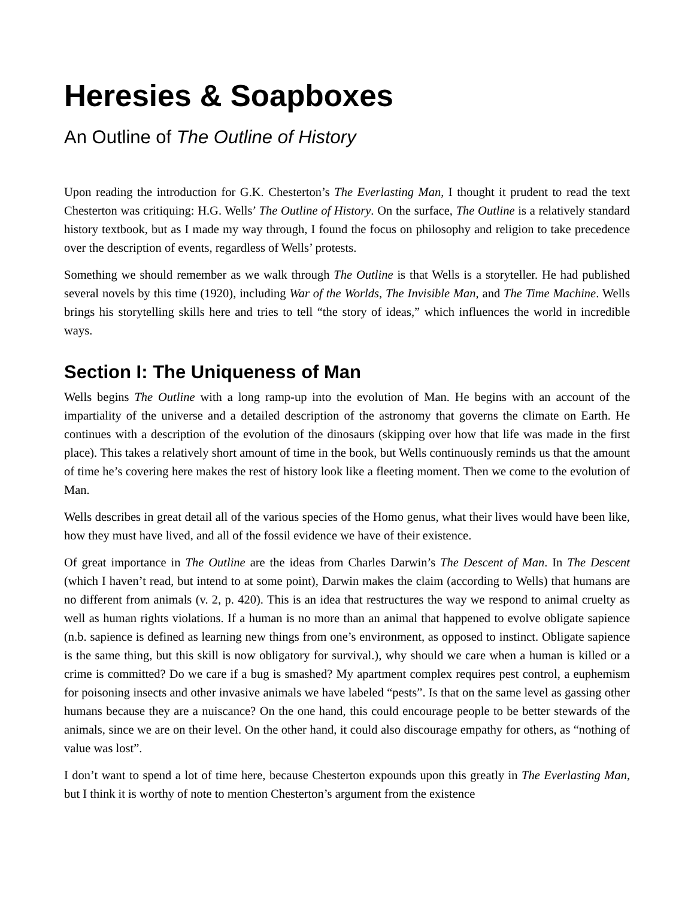Heresies & Soapboxes
An Outline of The Outline of History
Upon reading the introduction for G.K. Chesterton’s The Everlasting Man, I thought it prudent to read the text Chesterton was critiquing: H.G. Wells’ The Outline of History. On the surface, The Outline is a relatively standard history textbook, but as I made my way through, I found the focus on philosophy and religion to take precedence over the description of events, regardless of Wells’ protests.
Something we should remember as we walk through The Outline is that Wells is a storyteller. He had published several novels by this time (1920), including War of the Worlds, The Invisible Man, and The Time Machine. Wells brings his storytelling skills here and tries to tell “the story of ideas,” which influences the world in incredible ways.
Section I: The Uniqueness of Man
Wells begins The Outline with a long ramp-up into the evolution of Man. He begins with an account of the impartiality of the universe and a detailed description of the astronomy that governs the climate on Earth. He continues with a description of the evolution of the dinosaurs (skipping over how that life was made in the first place). This takes a relatively short amount of time in the book, but Wells continuously reminds us that the amount of time he’s covering here makes the rest of history look like a fleeting moment. Then we come to the evolution of Man.
Wells describes in great detail all of the various species of the Homo genus, what their lives would have been like, how they must have lived, and all of the fossil evidence we have of their existence.
Of great importance in The Outline are the ideas from Charles Darwin’s The Descent of Man. In The Descent (which I haven’t read, but intend to at some point), Darwin makes the claim (according to Wells) that humans are no different from animals (v. 2, p. 420). This is an idea that restructures the way we respond to animal cruelty as well as human rights violations. If a human is no more than an animal that happened to evolve obligate sapience (n.b. sapience is defined as learning new things from one’s environment, as opposed to instinct. Obligate sapience is the same thing, but this skill is now obligatory for survival.), why should we care when a human is killed or a crime is committed? Do we care if a bug is smashed? My apartment complex requires pest control, a euphemism for poisoning insects and other invasive animals we have labeled “pests”. Is that on the same level as gassing other humans because they are a nuiscance? On the one hand, this could encourage people to be better stewards of the animals, since we are on their level. On the other hand, it could also discourage empathy for others, as “nothing of value was lost”.
I don’t want to spend a lot of time here, because Chesterton expounds upon this greatly in The Everlasting Man, but I think it is worthy of note to mention Chesterton’s argument from the existence